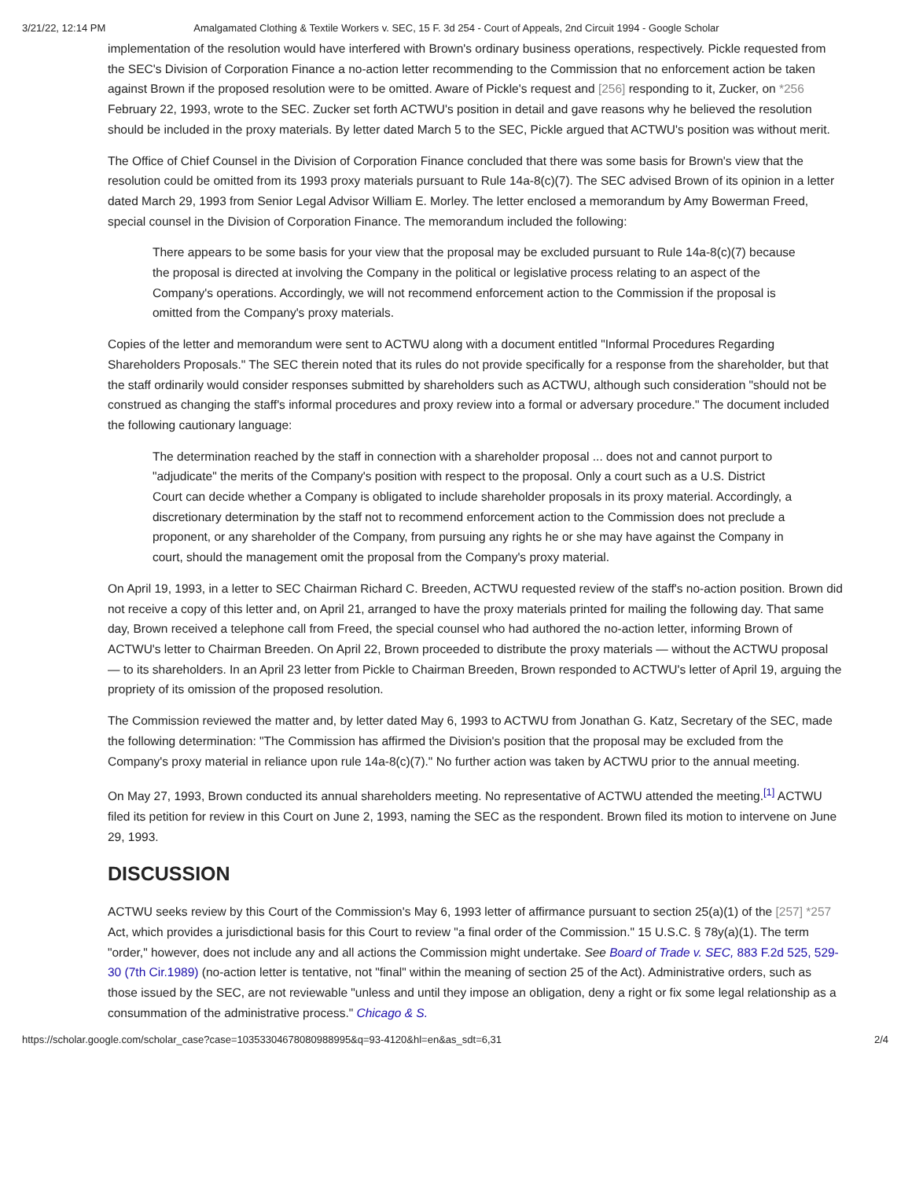3/21/22, 12:14 PM Amalgamated Clothing & Textile Workers v. SEC, 15 F. 3d 254 - Court of Appeals, 2nd Circuit 1994 - Google Scholar
implementation of the resolution would have interfered with Brown's ordinary business operations, respectively. Pickle requested from the SEC's Division of Corporation Finance a no-action letter recommending to the Commission that no enforcement action be taken against Brown if the proposed resolution were to be omitted. Aware of Pickle's request and [256] responding to it, Zucker, on *256 February 22, 1993, wrote to the SEC. Zucker set forth ACTWU's position in detail and gave reasons why he believed the resolution should be included in the proxy materials. By letter dated March 5 to the SEC, Pickle argued that ACTWU's position was without merit.
The Office of Chief Counsel in the Division of Corporation Finance concluded that there was some basis for Brown's view that the resolution could be omitted from its 1993 proxy materials pursuant to Rule 14a-8(c)(7). The SEC advised Brown of its opinion in a letter dated March 29, 1993 from Senior Legal Advisor William E. Morley. The letter enclosed a memorandum by Amy Bowerman Freed, special counsel in the Division of Corporation Finance. The memorandum included the following:
There appears to be some basis for your view that the proposal may be excluded pursuant to Rule 14a-8(c)(7) because the proposal is directed at involving the Company in the political or legislative process relating to an aspect of the Company's operations. Accordingly, we will not recommend enforcement action to the Commission if the proposal is omitted from the Company's proxy materials.
Copies of the letter and memorandum were sent to ACTWU along with a document entitled "Informal Procedures Regarding Shareholders Proposals." The SEC therein noted that its rules do not provide specifically for a response from the shareholder, but that the staff ordinarily would consider responses submitted by shareholders such as ACTWU, although such consideration "should not be construed as changing the staff's informal procedures and proxy review into a formal or adversary procedure." The document included the following cautionary language:
The determination reached by the staff in connection with a shareholder proposal ... does not and cannot purport to "adjudicate" the merits of the Company's position with respect to the proposal. Only a court such as a U.S. District Court can decide whether a Company is obligated to include shareholder proposals in its proxy material. Accordingly, a discretionary determination by the staff not to recommend enforcement action to the Commission does not preclude a proponent, or any shareholder of the Company, from pursuing any rights he or she may have against the Company in court, should the management omit the proposal from the Company's proxy material.
On April 19, 1993, in a letter to SEC Chairman Richard C. Breeden, ACTWU requested review of the staff's no-action position. Brown did not receive a copy of this letter and, on April 21, arranged to have the proxy materials printed for mailing the following day. That same day, Brown received a telephone call from Freed, the special counsel who had authored the no-action letter, informing Brown of ACTWU's letter to Chairman Breeden. On April 22, Brown proceeded to distribute the proxy materials — without the ACTWU proposal — to its shareholders. In an April 23 letter from Pickle to Chairman Breeden, Brown responded to ACTWU's letter of April 19, arguing the propriety of its omission of the proposed resolution.
The Commission reviewed the matter and, by letter dated May 6, 1993 to ACTWU from Jonathan G. Katz, Secretary of the SEC, made the following determination: "The Commission has affirmed the Division's position that the proposal may be excluded from the Company's proxy material in reliance upon rule 14a-8(c)(7)." No further action was taken by ACTWU prior to the annual meeting.
On May 27, 1993, Brown conducted its annual shareholders meeting. No representative of ACTWU attended the meeting.<sup>[1]</sup> ACTWU filed its petition for review in this Court on June 2, 1993, naming the SEC as the respondent. Brown filed its motion to intervene on June 29, 1993.
DISCUSSION
ACTWU seeks review by this Court of the Commission's May 6, 1993 letter of affirmance pursuant to section 25(a)(1) of the [257] *257 Act, which provides a jurisdictional basis for this Court to review "a final order of the Commission." 15 U.S.C. § 78y(a)(1). The term "order," however, does not include any and all actions the Commission might undertake. See Board of Trade v. SEC, 883 F.2d 525, 529-30 (7th Cir.1989) (no-action letter is tentative, not "final" within the meaning of section 25 of the Act). Administrative orders, such as those issued by the SEC, are not reviewable "unless and until they impose an obligation, deny a right or fix some legal relationship as a consummation of the administrative process." Chicago & S.
https://scholar.google.com/scholar_case?case=10353304678080988995&q=93-4120&hl=en&as_sdt=6,31 2/4